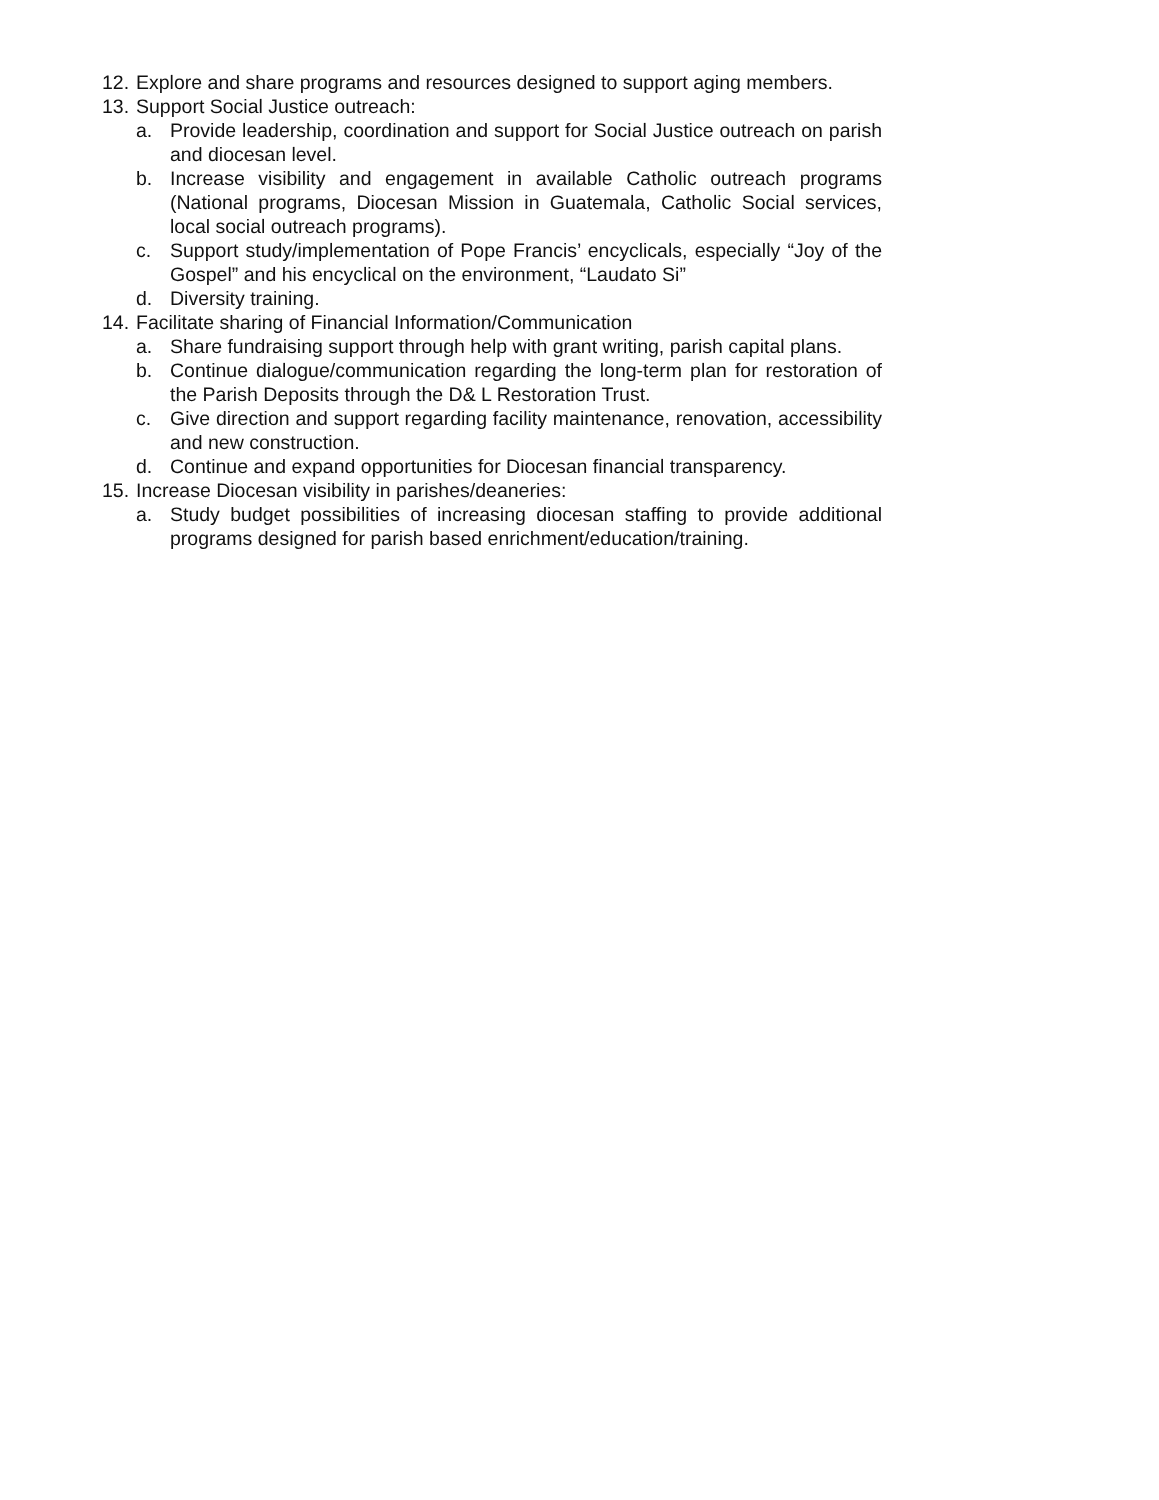12. Explore and share programs and resources designed to support aging members.
13. Support Social Justice outreach:
a. Provide leadership, coordination and support for Social Justice outreach on parish and diocesan level.
b. Increase visibility and engagement in available Catholic outreach programs (National programs, Diocesan Mission in Guatemala, Catholic Social services, local social outreach programs).
c. Support study/implementation of Pope Francis’ encyclicals, especially “Joy of the Gospel” and his encyclical on the environment, “Laudato Si”
d. Diversity training.
14. Facilitate sharing of Financial Information/Communication
a. Share fundraising support through help with grant writing, parish capital plans.
b. Continue dialogue/communication regarding the long-term plan for restoration of the Parish Deposits through the D& L Restoration Trust.
c. Give direction and support regarding facility maintenance, renovation, accessibility and new construction.
d. Continue and expand opportunities for Diocesan financial transparency.
15. Increase Diocesan visibility in parishes/deaneries:
a. Study budget possibilities of increasing diocesan staffing to provide additional programs designed for parish based enrichment/education/training.